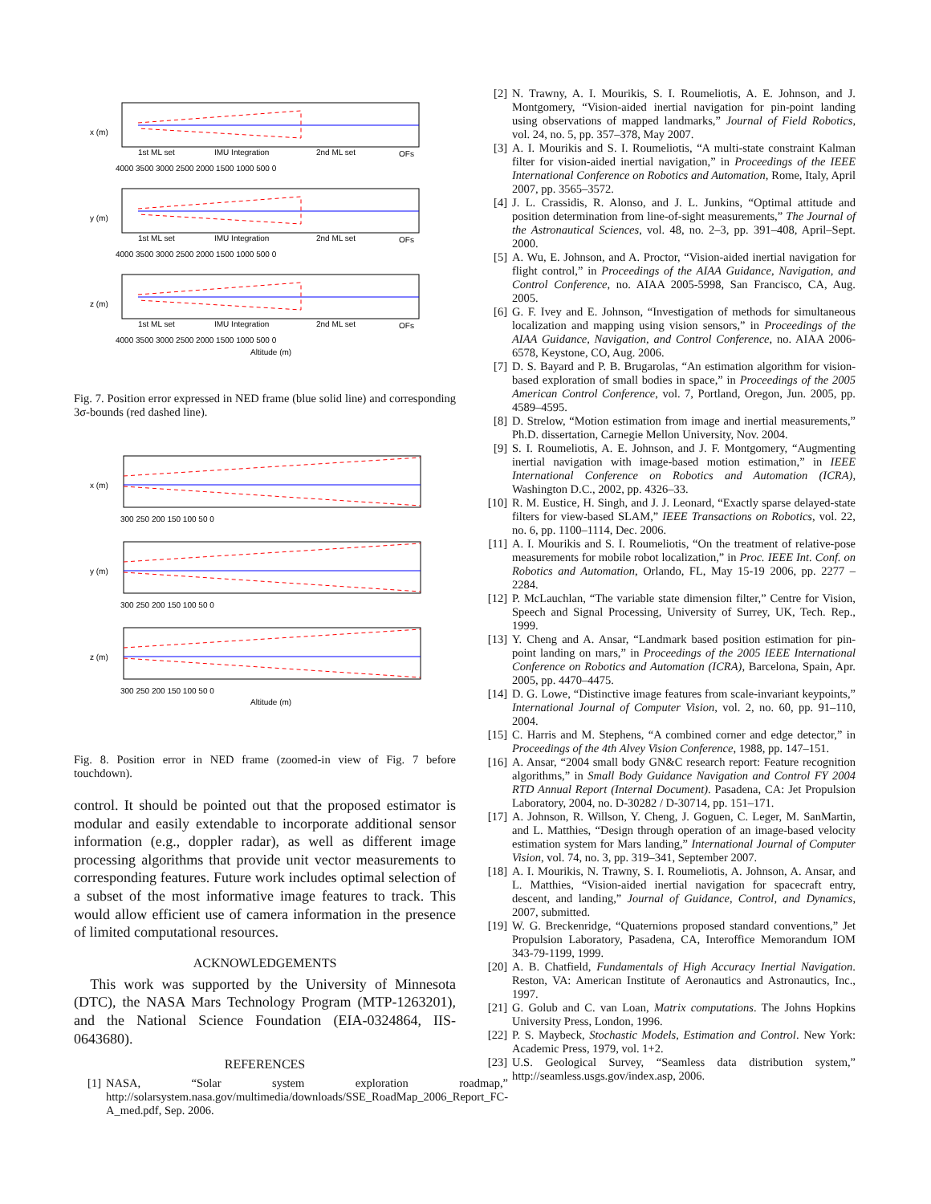1st ML set
IMU Integration
2nd ML set
OFs
4000 3500 3000 2500 2000 1500 1000 500 0
x (m)
y (m)
z (m)
Altitude (m)
Fig. 7. Position error expressed in NED frame (blue solid line) and corresponding 3σ-bounds (red dashed line).
300 250 200 150 100 50 0
x (m)
y (m)
z (m)
Altitude (m)
Fig. 8. Position error in NED frame (zoomed-in view of Fig. 7 before touchdown).
control. It should be pointed out that the proposed estimator is modular and easily extendable to incorporate additional sensor information (e.g., doppler radar), as well as different image processing algorithms that provide unit vector measurements to corresponding features. Future work includes optimal selection of a subset of the most informative image features to track. This would allow efficient use of camera information in the presence of limited computational resources.
ACKNOWLEDGEMENTS
This work was supported by the University of Minnesota (DTC), the NASA Mars Technology Program (MTP-1263201), and the National Science Foundation (EIA-0324864, IIS-0643680).
REFERENCES
[1] NASA, “Solar system exploration roadmap,” http://solarsystem.nasa.gov/multimedia/downloads/SSE_RoadMap_2006_Report_FC-A_med.pdf, Sep. 2006.
[2] N. Trawny, A. I. Mourikis, S. I. Roumeliotis, A. E. Johnson, and J. Montgomery, “Vision-aided inertial navigation for pin-point landing using observations of mapped landmarks,” Journal of Field Robotics, vol. 24, no. 5, pp. 357–378, May 2007.
[3] A. I. Mourikis and S. I. Roumeliotis, “A multi-state constraint Kalman filter for vision-aided inertial navigation,” in Proceedings of the IEEE International Conference on Robotics and Automation, Rome, Italy, April 2007, pp. 3565–3572.
[4] J. L. Crassidis, R. Alonso, and J. L. Junkins, “Optimal attitude and position determination from line-of-sight measurements,” The Journal of the Astronautical Sciences, vol. 48, no. 2–3, pp. 391–408, April–Sept. 2000.
[5] A. Wu, E. Johnson, and A. Proctor, “Vision-aided inertial navigation for flight control,” in Proceedings of the AIAA Guidance, Navigation, and Control Conference, no. AIAA 2005-5998, San Francisco, CA, Aug. 2005.
[6] G. F. Ivey and E. Johnson, “Investigation of methods for simultaneous localization and mapping using vision sensors,” in Proceedings of the AIAA Guidance, Navigation, and Control Conference, no. AIAA 2006-6578, Keystone, CO, Aug. 2006.
[7] D. S. Bayard and P. B. Brugarolas, “An estimation algorithm for vision-based exploration of small bodies in space,” in Proceedings of the 2005 American Control Conference, vol. 7, Portland, Oregon, Jun. 2005, pp. 4589–4595.
[8] D. Strelow, “Motion estimation from image and inertial measurements,” Ph.D. dissertation, Carnegie Mellon University, Nov. 2004.
[9] S. I. Roumeliotis, A. E. Johnson, and J. F. Montgomery, “Augmenting inertial navigation with image-based motion estimation,” in IEEE International Conference on Robotics and Automation (ICRA), Washington D.C., 2002, pp. 4326–33.
[10] R. M. Eustice, H. Singh, and J. J. Leonard, “Exactly sparse delayed-state filters for view-based SLAM,” IEEE Transactions on Robotics, vol. 22, no. 6, pp. 1100–1114, Dec. 2006.
[11] A. I. Mourikis and S. I. Roumeliotis, “On the treatment of relative-pose measurements for mobile robot localization,” in Proc. IEEE Int. Conf. on Robotics and Automation, Orlando, FL, May 15-19 2006, pp. 2277 – 2284.
[12] P. McLauchlan, “The variable state dimension filter,” Centre for Vision, Speech and Signal Processing, University of Surrey, UK, Tech. Rep., 1999.
[13] Y. Cheng and A. Ansar, “Landmark based position estimation for pin-point landing on mars,” in Proceedings of the 2005 IEEE International Conference on Robotics and Automation (ICRA), Barcelona, Spain, Apr. 2005, pp. 4470–4475.
[14] D. G. Lowe, “Distinctive image features from scale-invariant keypoints,” International Journal of Computer Vision, vol. 2, no. 60, pp. 91–110, 2004.
[15] C. Harris and M. Stephens, “A combined corner and edge detector,” in Proceedings of the 4th Alvey Vision Conference, 1988, pp. 147–151.
[16] A. Ansar, “2004 small body GN&C research report: Feature recognition algorithms,” in Small Body Guidance Navigation and Control FY 2004 RTD Annual Report (Internal Document). Pasadena, CA: Jet Propulsion Laboratory, 2004, no. D-30282 / D-30714, pp. 151–171.
[17] A. Johnson, R. Willson, Y. Cheng, J. Goguen, C. Leger, M. SanMartin, and L. Matthies, “Design through operation of an image-based velocity estimation system for Mars landing,” International Journal of Computer Vision, vol. 74, no. 3, pp. 319–341, September 2007.
[18] A. I. Mourikis, N. Trawny, S. I. Roumeliotis, A. Johnson, A. Ansar, and L. Matthies, “Vision-aided inertial navigation for spacecraft entry, descent, and landing,” Journal of Guidance, Control, and Dynamics, 2007, submitted.
[19] W. G. Breckenridge, “Quaternions proposed standard conventions,” Jet Propulsion Laboratory, Pasadena, CA, Interoffice Memorandum IOM 343-79-1199, 1999.
[20] A. B. Chatfield, Fundamentals of High Accuracy Inertial Navigation. Reston, VA: American Institute of Aeronautics and Astronautics, Inc., 1997.
[21] G. Golub and C. van Loan, Matrix computations. The Johns Hopkins University Press, London, 1996.
[22] P. S. Maybeck, Stochastic Models, Estimation and Control. New York: Academic Press, 1979, vol. 1+2.
[23] U.S. Geological Survey, “Seamless data distribution system,” http://seamless.usgs.gov/index.asp, 2006.